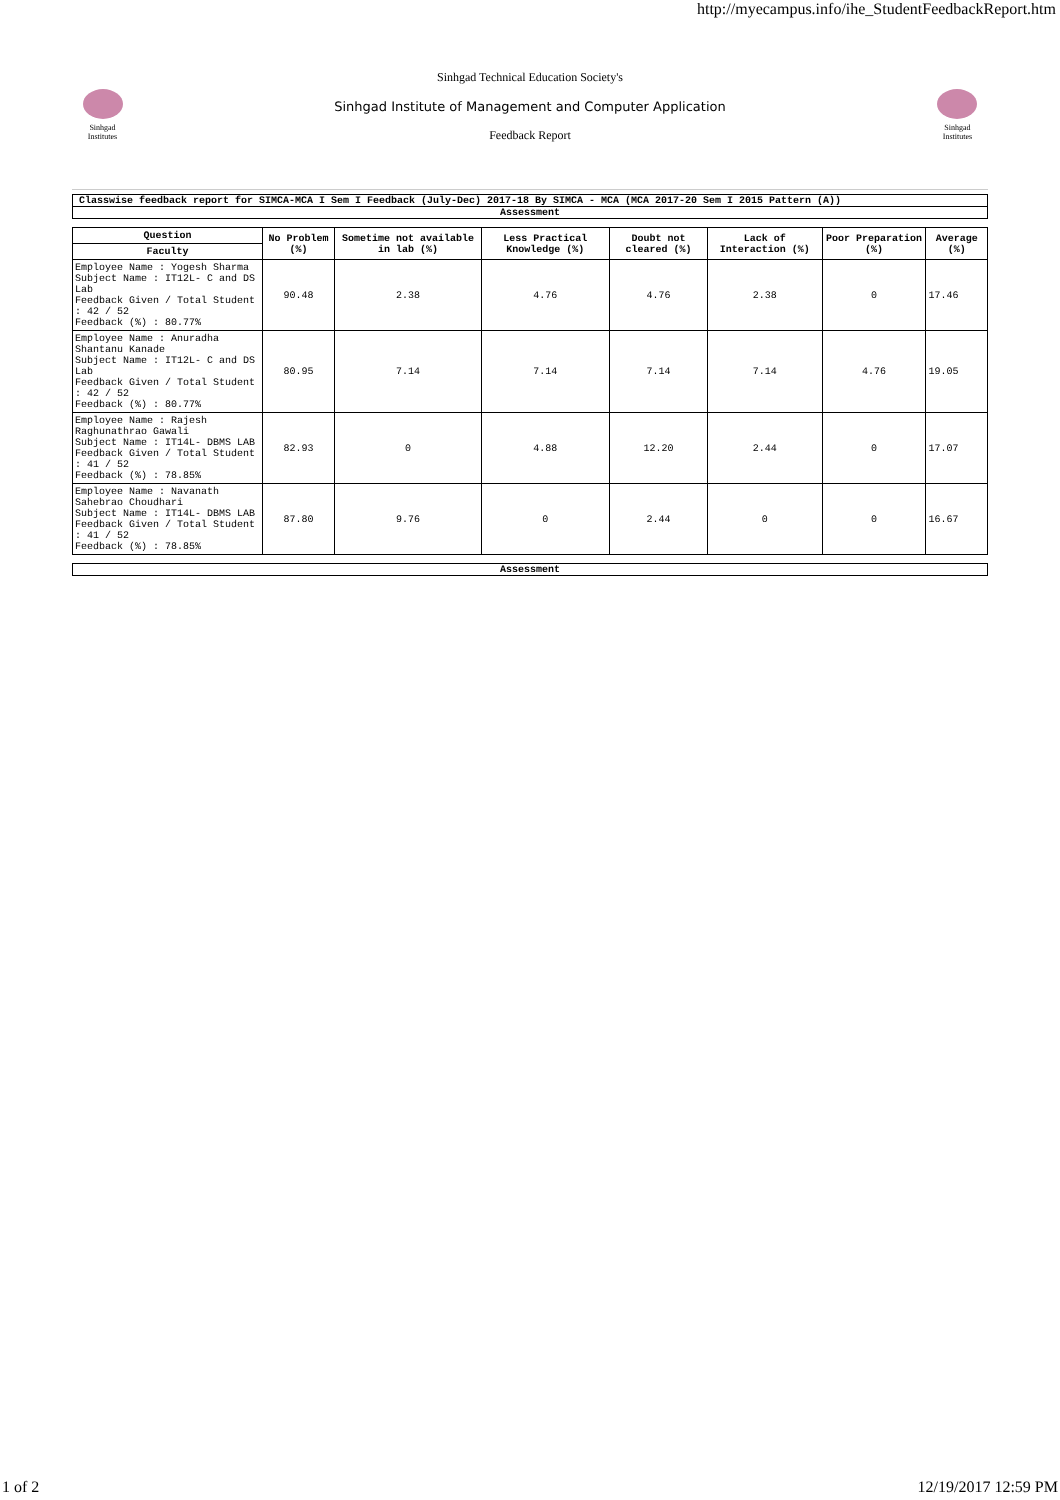http://myecampus.info/ihe_StudentFeedbackReport.htm
Sinhgad Institutes
Sinhgad Technical Education Society's
Sinhgad Institute of Management and Computer Application
Feedback Report
Sinhgad Institutes
Classwise feedback report for SIMCA-MCA I Sem I Feedback (July-Dec) 2017-18 By SIMCA - MCA (MCA 2017-20 Sem I 2015 Pattern (A))
Assessment
| Question | No Problem (%) | Sometime not available in lab (%) | Less Practical Knowledge (%) | Doubt not cleared (%) | Lack of Interaction (%) | Poor Preparation (%) | Average (%) |
| --- | --- | --- | --- | --- | --- | --- | --- |
| Faculty | | | | | | | |
| Employee Name : Yogesh Sharma Subject Name : IT12L- C and DS Lab Feedback Given / Total Student : 42 / 52 Feedback (%) : 80.77% | 90.48 | 2.38 | 4.76 | 4.76 | 2.38 | 0 | 17.46 |
| Employee Name : Anuradha Shantanu Kanade Subject Name : IT12L- C and DS Lab Feedback Given / Total Student : 42 / 52 Feedback (%) : 80.77% | 80.95 | 7.14 | 7.14 | 7.14 | 7.14 | 4.76 | 19.05 |
| Employee Name : Rajesh Raghunathrao Gawali Subject Name : IT14L- DBMS LAB Feedback Given / Total Student : 41 / 52 Feedback (%) : 78.85% | 82.93 | 0 | 4.88 | 12.20 | 2.44 | 0 | 17.07 |
| Employee Name : Navanath Sahebrao Choudhari Subject Name : IT14L- DBMS LAB Feedback Given / Total Student : 41 / 52 Feedback (%) : 78.85% | 87.80 | 9.76 | 0 | 2.44 | 0 | 0 | 16.67 |
Assessment
1 of 2 12/19/2017 12:59 PM